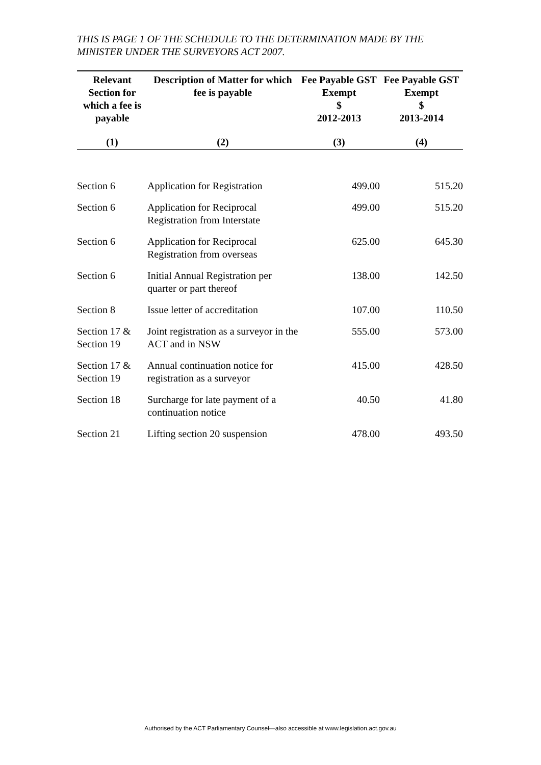THIS IS PAGE 1 OF THE SCHEDULE TO THE DETERMINATION MADE BY THE MINISTER UNDER THE SURVEYORS ACT 2007.
| Relevant Section for which a fee is payable | Description of Matter for which fee is payable | Fee Payable GST Exempt $ 2012-2013 | Fee Payable GST Exempt $ 2013-2014 |
| --- | --- | --- | --- |
| (1) | (2) | (3) | (4) |
| Section 6 | Application for Registration | 499.00 | 515.20 |
| Section 6 | Application for Reciprocal Registration from Interstate | 499.00 | 515.20 |
| Section 6 | Application for Reciprocal Registration from overseas | 625.00 | 645.30 |
| Section 6 | Initial Annual Registration per quarter or part thereof | 138.00 | 142.50 |
| Section 8 | Issue letter of accreditation | 107.00 | 110.50 |
| Section 17 & Section 19 | Joint registration as a surveyor in the ACT and in NSW | 555.00 | 573.00 |
| Section 17 & Section 19 | Annual continuation notice for registration as a surveyor | 415.00 | 428.50 |
| Section 18 | Surcharge for late payment of a continuation notice | 40.50 | 41.80 |
| Section 21 | Lifting section 20 suspension | 478.00 | 493.50 |
Authorised by the ACT Parliamentary Counsel—also accessible at www.legislation.act.gov.au